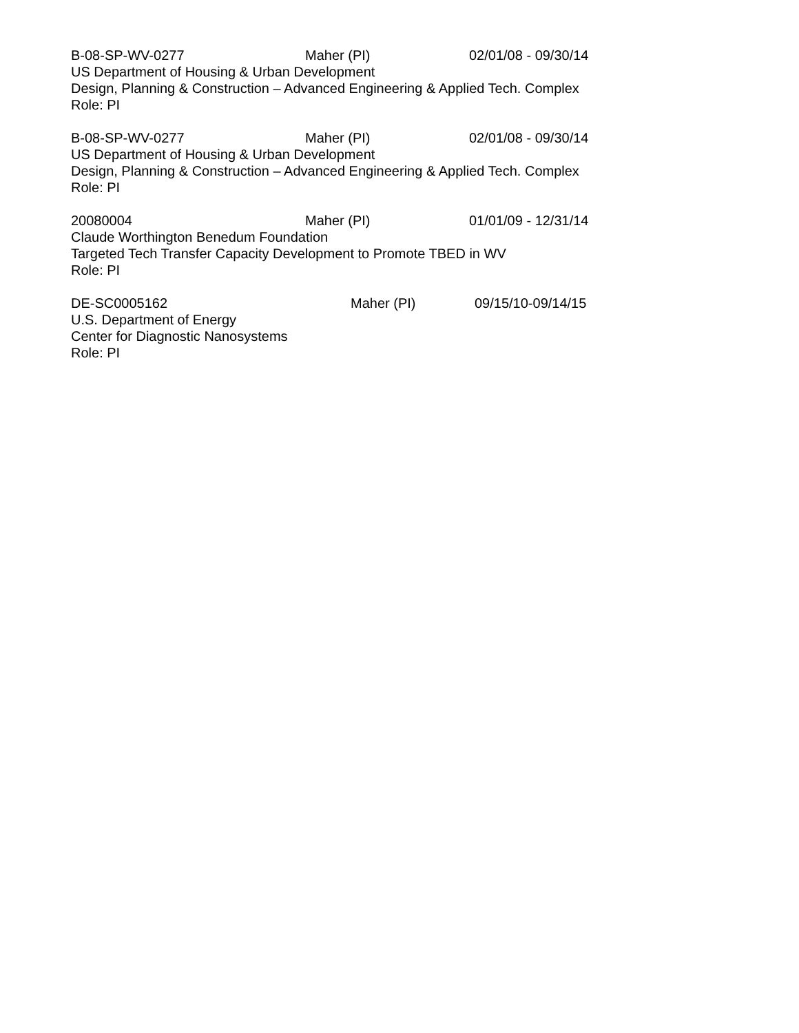B-08-SP-WV-0277 Maher (PI) 02/01/08 - 09/30/14
US Department of Housing & Urban Development
Design, Planning & Construction – Advanced Engineering & Applied Tech. Complex
Role: PI
B-08-SP-WV-0277 Maher (PI) 02/01/08 - 09/30/14
US Department of Housing & Urban Development
Design, Planning & Construction – Advanced Engineering & Applied Tech. Complex
Role: PI
20080004 Maher (PI) 01/01/09 - 12/31/14
Claude Worthington Benedum Foundation
Targeted Tech Transfer Capacity Development to Promote TBED in WV
Role: PI
DE-SC0005162 Maher (PI) 09/15/10-09/14/15
U.S. Department of Energy
Center for Diagnostic Nanosystems
Role: PI